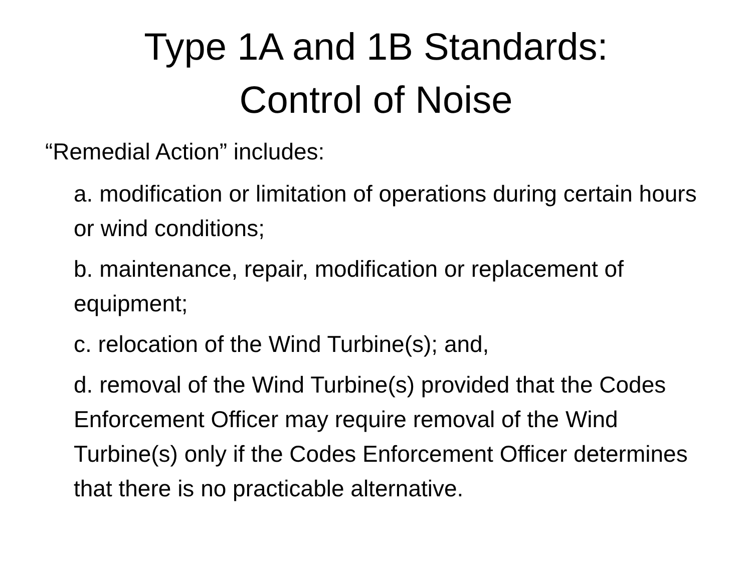Type 1A and 1B Standards:
Control of Noise
“Remedial Action” includes:
a. modification or limitation of operations during certain hours or wind conditions;
b. maintenance, repair, modification or replacement of equipment;
c. relocation of the Wind Turbine(s); and,
d. removal of the Wind Turbine(s) provided that the Codes Enforcement Officer may require removal of the Wind Turbine(s) only if the Codes Enforcement Officer determines that there is no practicable alternative.